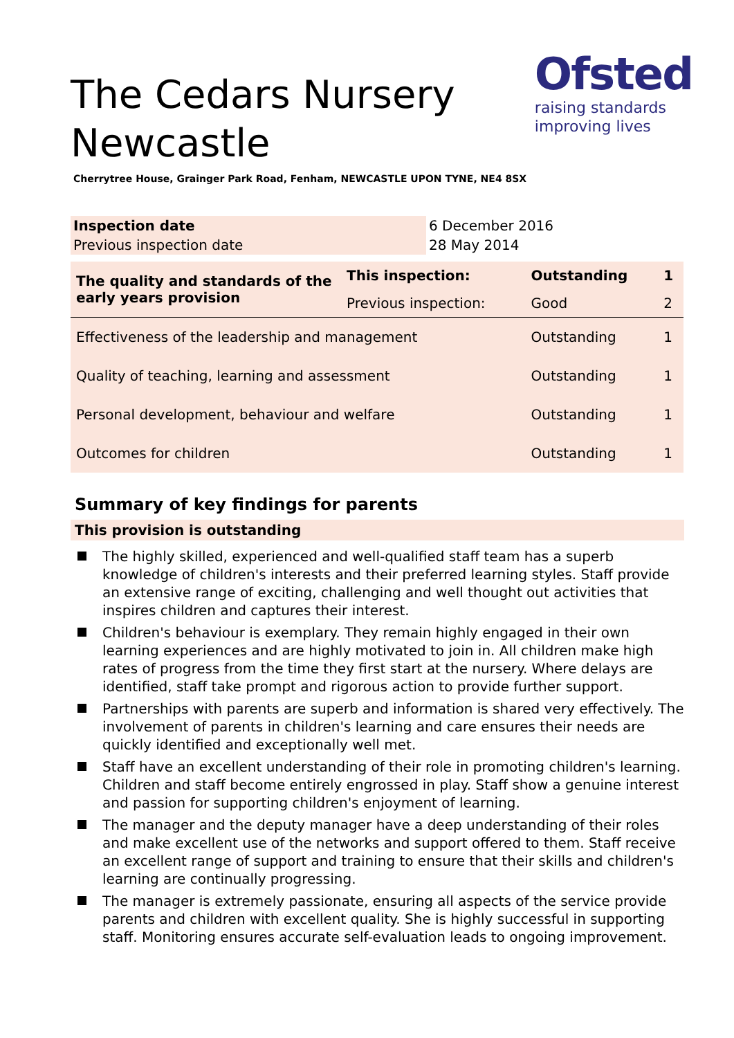Ofsted
raising standards
improving lives
The Cedars Nursery Newcastle
Cherrytree House, Grainger Park Road, Fenham, NEWCASTLE UPON TYNE, NE4 8SX
| Inspection date | 6 December 2016 |
| Previous inspection date | 28 May 2014 |
| The quality and standards of the early years provision | This inspection: | Outstanding | 1 |
| | Previous inspection: | Good | 2 |
| Effectiveness of the leadership and management | | Outstanding | 1 |
| Quality of teaching, learning and assessment | | Outstanding | 1 |
| Personal development, behaviour and welfare | | Outstanding | 1 |
| Outcomes for children | | Outstanding | 1 |
Summary of key findings for parents
This provision is outstanding
The highly skilled, experienced and well-qualified staff team has a superb knowledge of children's interests and their preferred learning styles. Staff provide an extensive range of exciting, challenging and well thought out activities that inspires children and captures their interest.
Children's behaviour is exemplary. They remain highly engaged in their own learning experiences and are highly motivated to join in. All children make high rates of progress from the time they first start at the nursery. Where delays are identified, staff take prompt and rigorous action to provide further support.
Partnerships with parents are superb and information is shared very effectively. The involvement of parents in children's learning and care ensures their needs are quickly identified and exceptionally well met.
Staff have an excellent understanding of their role in promoting children's learning. Children and staff become entirely engrossed in play. Staff show a genuine interest and passion for supporting children's enjoyment of learning.
The manager and the deputy manager have a deep understanding of their roles and make excellent use of the networks and support offered to them. Staff receive an excellent range of support and training to ensure that their skills and children's learning are continually progressing.
The manager is extremely passionate, ensuring all aspects of the service provide parents and children with excellent quality. She is highly successful in supporting staff. Monitoring ensures accurate self-evaluation leads to ongoing improvement.